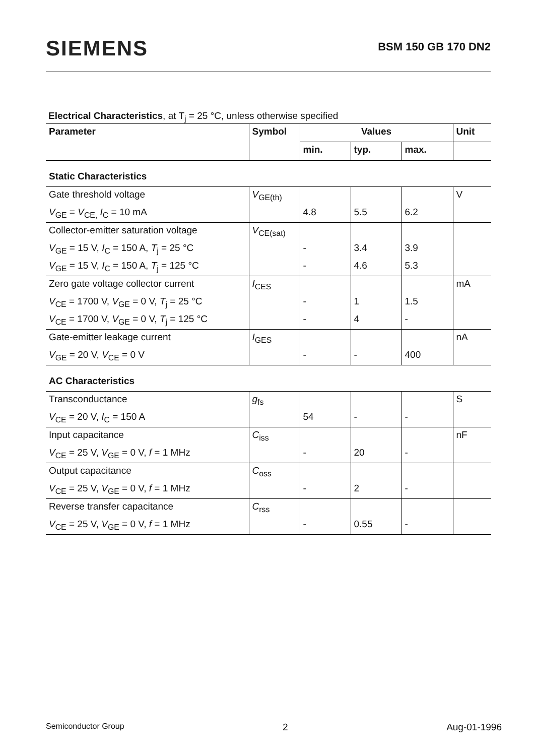SIEMENS BSM 150 GB 170 DN2
Electrical Characteristics, at T<sub>j</sub> = 25 °C, unless otherwise specified
| Parameter | Symbol | Values | | | Unit |
| --- | --- | --- | --- | --- | --- |
| | | min. | typ. | max. | |
| Static Characteristics | | | | | |
| Gate threshold voltage | V<sub>GE(th)</sub> | | | | V |
| V<sub>GE</sub> = V<sub>CE,</sub> I<sub>C</sub> = 10 mA | | 4.8 | 5.5 | 6.2 | |
| Collector-emitter saturation voltage | V<sub>CE(sat)</sub> | | | | |
| V<sub>GE</sub> = 15 V, I<sub>C</sub> = 150 A, T<sub>j</sub> = 25 °C | | - | 3.4 | 3.9 | |
| V<sub>GE</sub> = 15 V, I<sub>C</sub> = 150 A, T<sub>j</sub> = 125 °C | | - | 4.6 | 5.3 | |
| Zero gate voltage collector current | I<sub>CES</sub> | | | | mA |
| V<sub>CE</sub> = 1700 V, V<sub>GE</sub> = 0 V, T<sub>j</sub> = 25 °C | | - | 1 | 1.5 | |
| V<sub>CE</sub> = 1700 V, V<sub>GE</sub> = 0 V, T<sub>j</sub> = 125 °C | | - | 4 | - | |
| Gate-emitter leakage current | I<sub>GES</sub> | | | | nA |
| V<sub>GE</sub> = 20 V, V<sub>CE</sub> = 0 V | | - | - | 400 | |
| AC Characteristics | | | | | |
| Transconductance | g<sub>fs</sub> | | | | S |
| V<sub>CE</sub> = 20 V, I<sub>C</sub> = 150 A | | 54 | - | - | |
| Input capacitance | C<sub>iss</sub> | | | | nF |
| V<sub>CE</sub> = 25 V, V<sub>GE</sub> = 0 V, f = 1 MHz | | - | 20 | - | |
| Output capacitance | C<sub>oss</sub> | | | | |
| V<sub>CE</sub> = 25 V, V<sub>GE</sub> = 0 V, f = 1 MHz | | - | 2 | - | |
| Reverse transfer capacitance | C<sub>rss</sub> | | | | |
| V<sub>CE</sub> = 25 V, V<sub>GE</sub> = 0 V, f = 1 MHz | | - | 0.55 | - | |
Semiconductor Group 2 Aug-01-1996